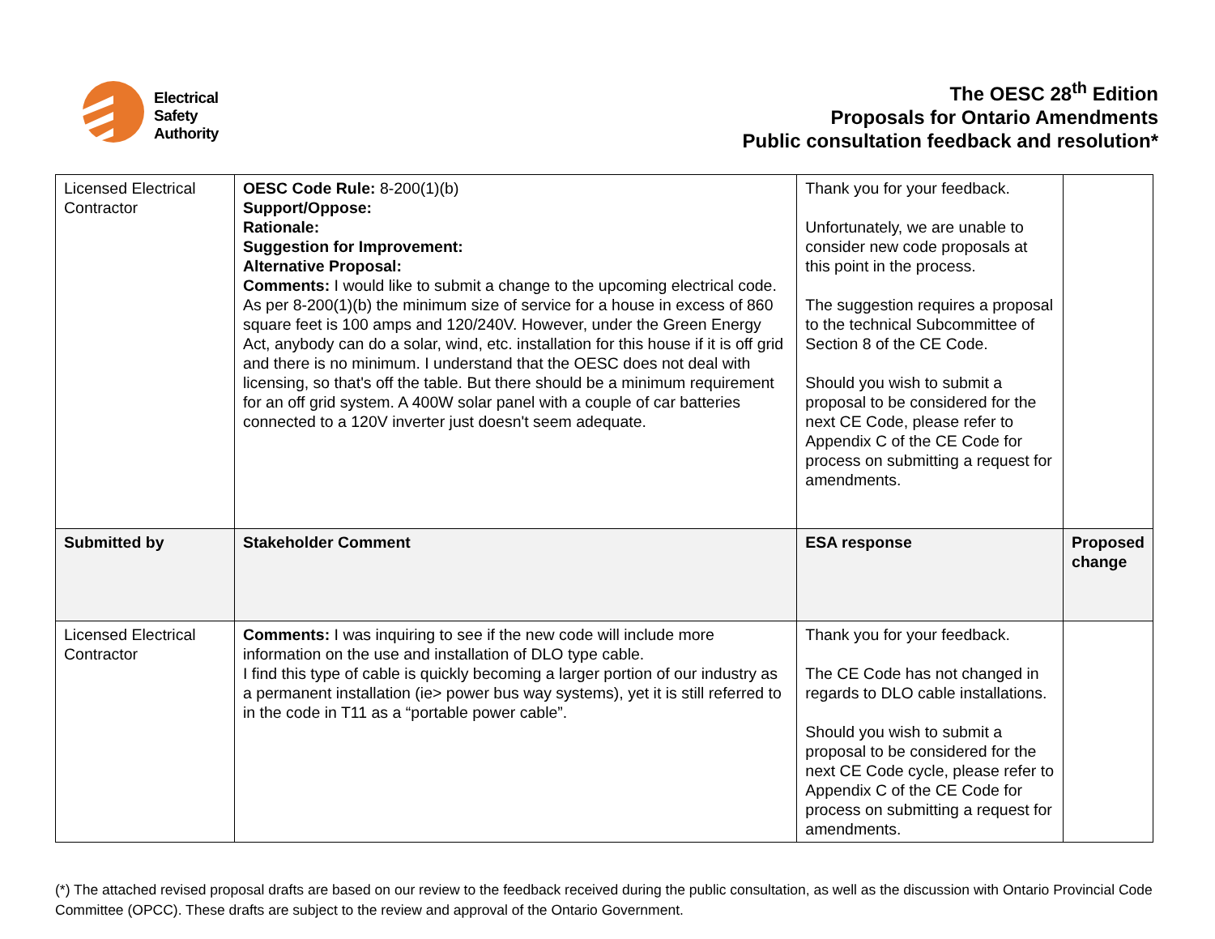Electrical
Safety
Authority
The OESC 28<sup>th</sup> Edition
Proposals for Ontario Amendments
Public consultation feedback and resolution*
| Licensed Electrical Contractor | OESC Code Rule: 8-200(1)(b) Support/Oppose: Rationale: Suggestion for Improvement: Alternative Proposal: Comments: I would like to submit a change to the upcoming electrical code. As per 8-200(1)(b) the minimum size of service for a house in excess of 860 square feet is 100 amps and 120/240V. However, under the Green Energy Act, anybody can do a solar, wind, etc. installation for this house if it is off grid and there is no minimum. I understand that the OESC does not deal with licensing, so that's off the table. But there should be a minimum requirement for an off grid system. A 400W solar panel with a couple of car batteries connected to a 120V inverter just doesn't seem adequate. | Thank you for your feedback. Unfortunately, we are unable to consider new code proposals at this point in the process. The suggestion requires a proposal to the technical Subcommittee of Section 8 of the CE Code. Should you wish to submit a proposal to be considered for the next CE Code, please refer to Appendix C of the CE Code for process on submitting a request for amendments. | |
| Submitted by | Stakeholder Comment | ESA response | Proposed change |
| Licensed Electrical Contractor | Comments: I was inquiring to see if the new code will include more information on the use and installation of DLO type cable. I find this type of cable is quickly becoming a larger portion of our industry as a permanent installation (ie> power bus way systems), yet it is still referred to in the code in T11 as a “portable power cable”. | Thank you for your feedback. The CE Code has not changed in regards to DLO cable installations. Should you wish to submit a proposal to be considered for the next CE Code cycle, please refer to Appendix C of the CE Code for process on submitting a request for amendments. | |
(*) The attached revised proposal drafts are based on our review to the feedback received during the public consultation, as well as the discussion with Ontario Provincial Code Committee (OPCC). These drafts are subject to the review and approval of the Ontario Government.